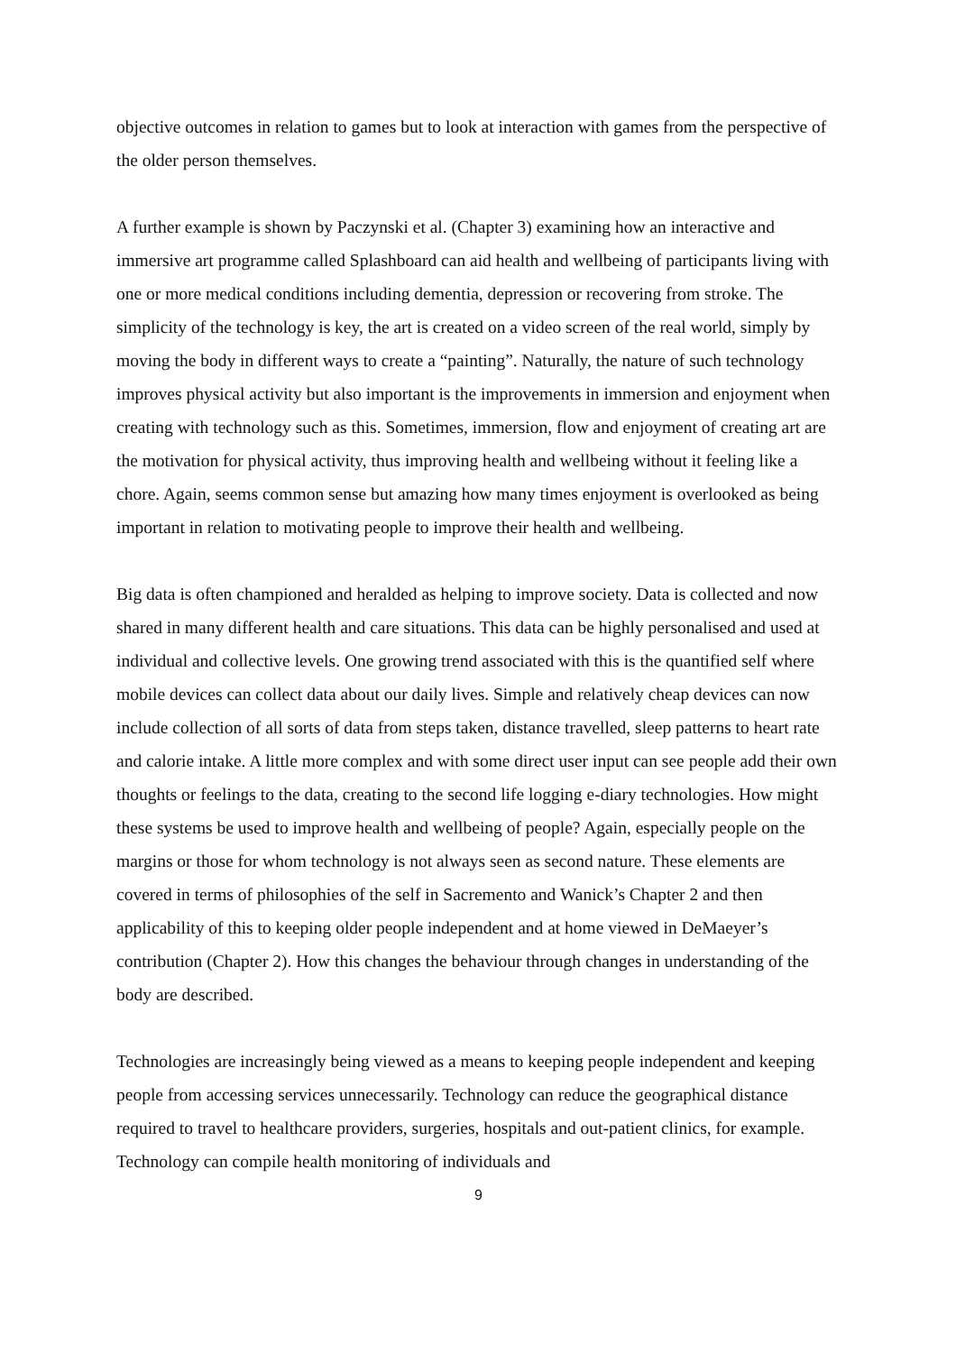objective outcomes in relation to games but to look at interaction with games from the perspective of the older person themselves.
A further example is shown by Paczynski et al. (Chapter 3) examining how an interactive and immersive art programme called Splashboard can aid health and wellbeing of participants living with one or more medical conditions including dementia, depression or recovering from stroke. The simplicity of the technology is key, the art is created on a video screen of the real world, simply by moving the body in different ways to create a “painting”. Naturally, the nature of such technology improves physical activity but also important is the improvements in immersion and enjoyment when creating with technology such as this. Sometimes, immersion, flow and enjoyment of creating art are the motivation for physical activity, thus improving health and wellbeing without it feeling like a chore. Again, seems common sense but amazing how many times enjoyment is overlooked as being important in relation to motivating people to improve their health and wellbeing.
Big data is often championed and heralded as helping to improve society. Data is collected and now shared in many different health and care situations. This data can be highly personalised and used at individual and collective levels. One growing trend associated with this is the quantified self where mobile devices can collect data about our daily lives. Simple and relatively cheap devices can now include collection of all sorts of data from steps taken, distance travelled, sleep patterns to heart rate and calorie intake. A little more complex and with some direct user input can see people add their own thoughts or feelings to the data, creating to the second life logging e-diary technologies. How might these systems be used to improve health and wellbeing of people? Again, especially people on the margins or those for whom technology is not always seen as second nature. These elements are covered in terms of philosophies of the self in Sacremento and Wanick’s Chapter 2 and then applicability of this to keeping older people independent and at home viewed in DeMaeyer’s contribution (Chapter 2). How this changes the behaviour through changes in understanding of the body are described.
Technologies are increasingly being viewed as a means to keeping people independent and keeping people from accessing services unnecessarily. Technology can reduce the geographical distance required to travel to healthcare providers, surgeries, hospitals and out-patient clinics, for example. Technology can compile health monitoring of individuals and
9